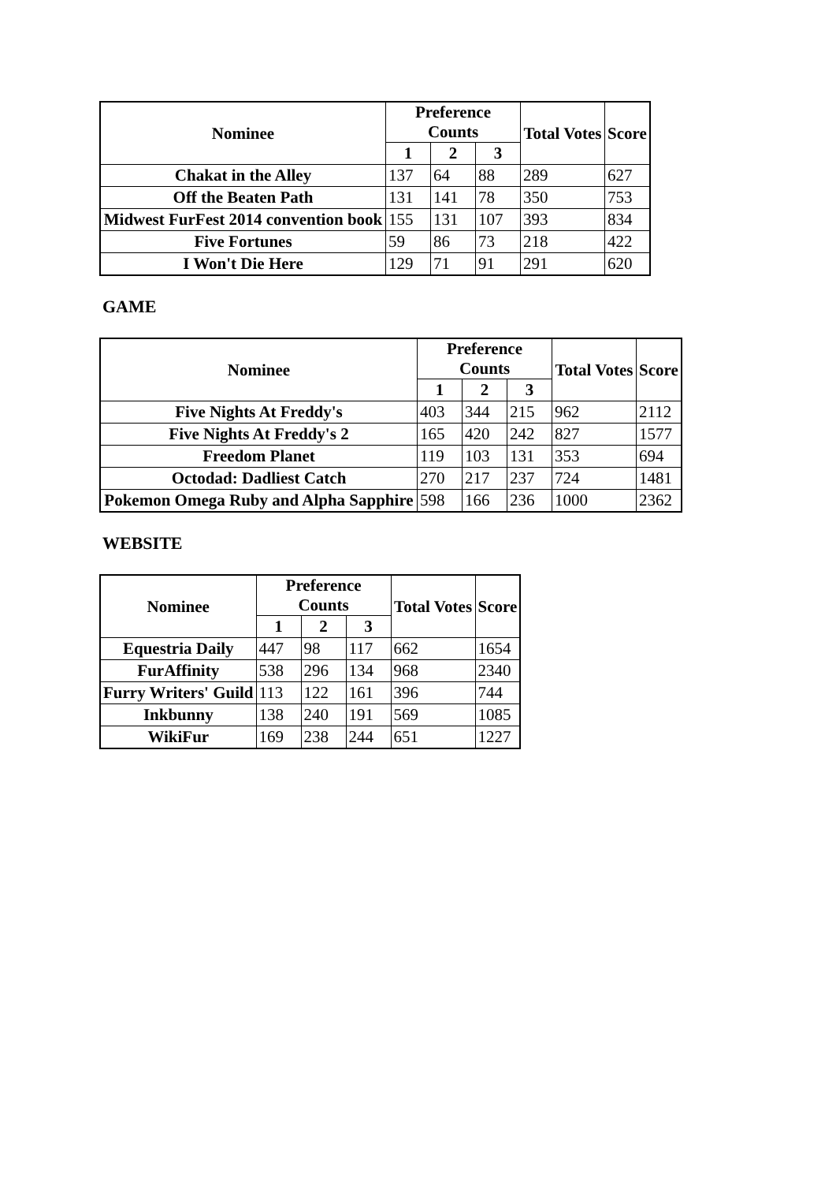| Nominee | Preference Counts | | | Total Votes | Score |
| --- | --- | --- | --- | --- | --- |
| | 1 | 2 | 3 | | |
| Chakat in the Alley | 137 | 64 | 88 | 289 | 627 |
| Off the Beaten Path | 131 | 141 | 78 | 350 | 753 |
| Midwest FurFest 2014 convention book | 155 | 131 | 107 | 393 | 834 |
| Five Fortunes | 59 | 86 | 73 | 218 | 422 |
| I Won't Die Here | 129 | 71 | 91 | 291 | 620 |
GAME
| Nominee | Preference Counts | | | Total Votes | Score |
| --- | --- | --- | --- | --- | --- |
| | 1 | 2 | 3 | | |
| Five Nights At Freddy's | 403 | 344 | 215 | 962 | 2112 |
| Five Nights At Freddy's 2 | 165 | 420 | 242 | 827 | 1577 |
| Freedom Planet | 119 | 103 | 131 | 353 | 694 |
| Octodad: Dadliest Catch | 270 | 217 | 237 | 724 | 1481 |
| Pokemon Omega Ruby and Alpha Sapphire | 598 | 166 | 236 | 1000 | 2362 |
WEBSITE
| Nominee | Preference Counts | | | Total Votes | Score |
| --- | --- | --- | --- | --- | --- |
| | 1 | 2 | 3 | | |
| Equestria Daily | 447 | 98 | 117 | 662 | 1654 |
| FurAffinity | 538 | 296 | 134 | 968 | 2340 |
| Furry Writers' Guild | 113 | 122 | 161 | 396 | 744 |
| Inkbunny | 138 | 240 | 191 | 569 | 1085 |
| WikiFur | 169 | 238 | 244 | 651 | 1227 |